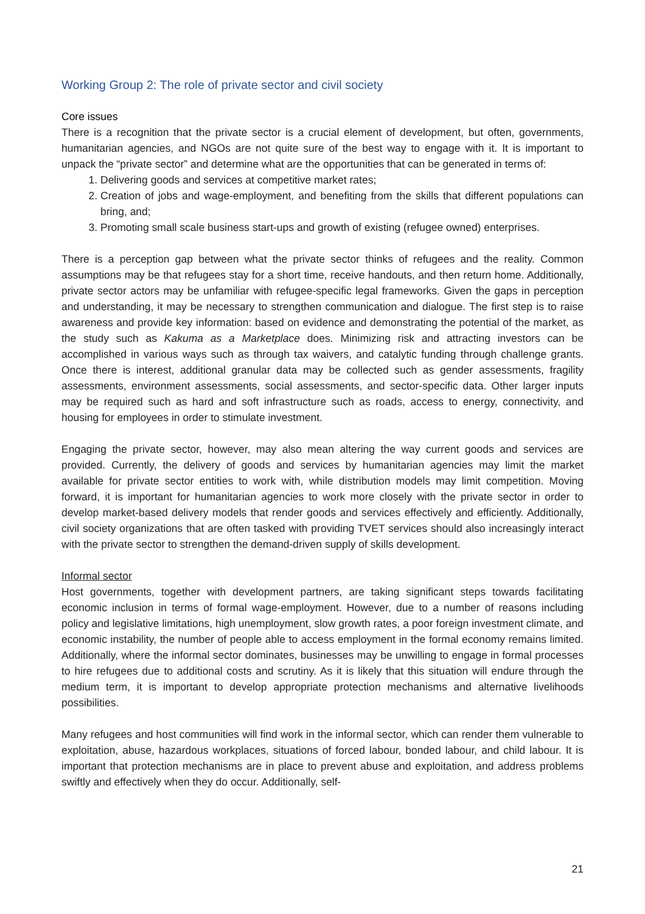Working Group 2: The role of private sector and civil society
Core issues
There is a recognition that the private sector is a crucial element of development, but often, governments, humanitarian agencies, and NGOs are not quite sure of the best way to engage with it. It is important to unpack the “private sector” and determine what are the opportunities that can be generated in terms of:
1. Delivering goods and services at competitive market rates;
2. Creation of jobs and wage-employment, and benefiting from the skills that different populations can bring, and;
3. Promoting small scale business start-ups and growth of existing (refugee owned) enterprises.
There is a perception gap between what the private sector thinks of refugees and the reality. Common assumptions may be that refugees stay for a short time, receive handouts, and then return home. Additionally, private sector actors may be unfamiliar with refugee-specific legal frameworks. Given the gaps in perception and understanding, it may be necessary to strengthen communication and dialogue. The first step is to raise awareness and provide key information: based on evidence and demonstrating the potential of the market, as the study such as Kakuma as a Marketplace does. Minimizing risk and attracting investors can be accomplished in various ways such as through tax waivers, and catalytic funding through challenge grants. Once there is interest, additional granular data may be collected such as gender assessments, fragility assessments, environment assessments, social assessments, and sector-specific data. Other larger inputs may be required such as hard and soft infrastructure such as roads, access to energy, connectivity, and housing for employees in order to stimulate investment.
Engaging the private sector, however, may also mean altering the way current goods and services are provided. Currently, the delivery of goods and services by humanitarian agencies may limit the market available for private sector entities to work with, while distribution models may limit competition. Moving forward, it is important for humanitarian agencies to work more closely with the private sector in order to develop market-based delivery models that render goods and services effectively and efficiently. Additionally, civil society organizations that are often tasked with providing TVET services should also increasingly interact with the private sector to strengthen the demand-driven supply of skills development.
Informal sector
Host governments, together with development partners, are taking significant steps towards facilitating economic inclusion in terms of formal wage-employment. However, due to a number of reasons including policy and legislative limitations, high unemployment, slow growth rates, a poor foreign investment climate, and economic instability, the number of people able to access employment in the formal economy remains limited. Additionally, where the informal sector dominates, businesses may be unwilling to engage in formal processes to hire refugees due to additional costs and scrutiny. As it is likely that this situation will endure through the medium term, it is important to develop appropriate protection mechanisms and alternative livelihoods possibilities.
Many refugees and host communities will find work in the informal sector, which can render them vulnerable to exploitation, abuse, hazardous workplaces, situations of forced labour, bonded labour, and child labour. It is important that protection mechanisms are in place to prevent abuse and exploitation, and address problems swiftly and effectively when they do occur. Additionally, self-
21